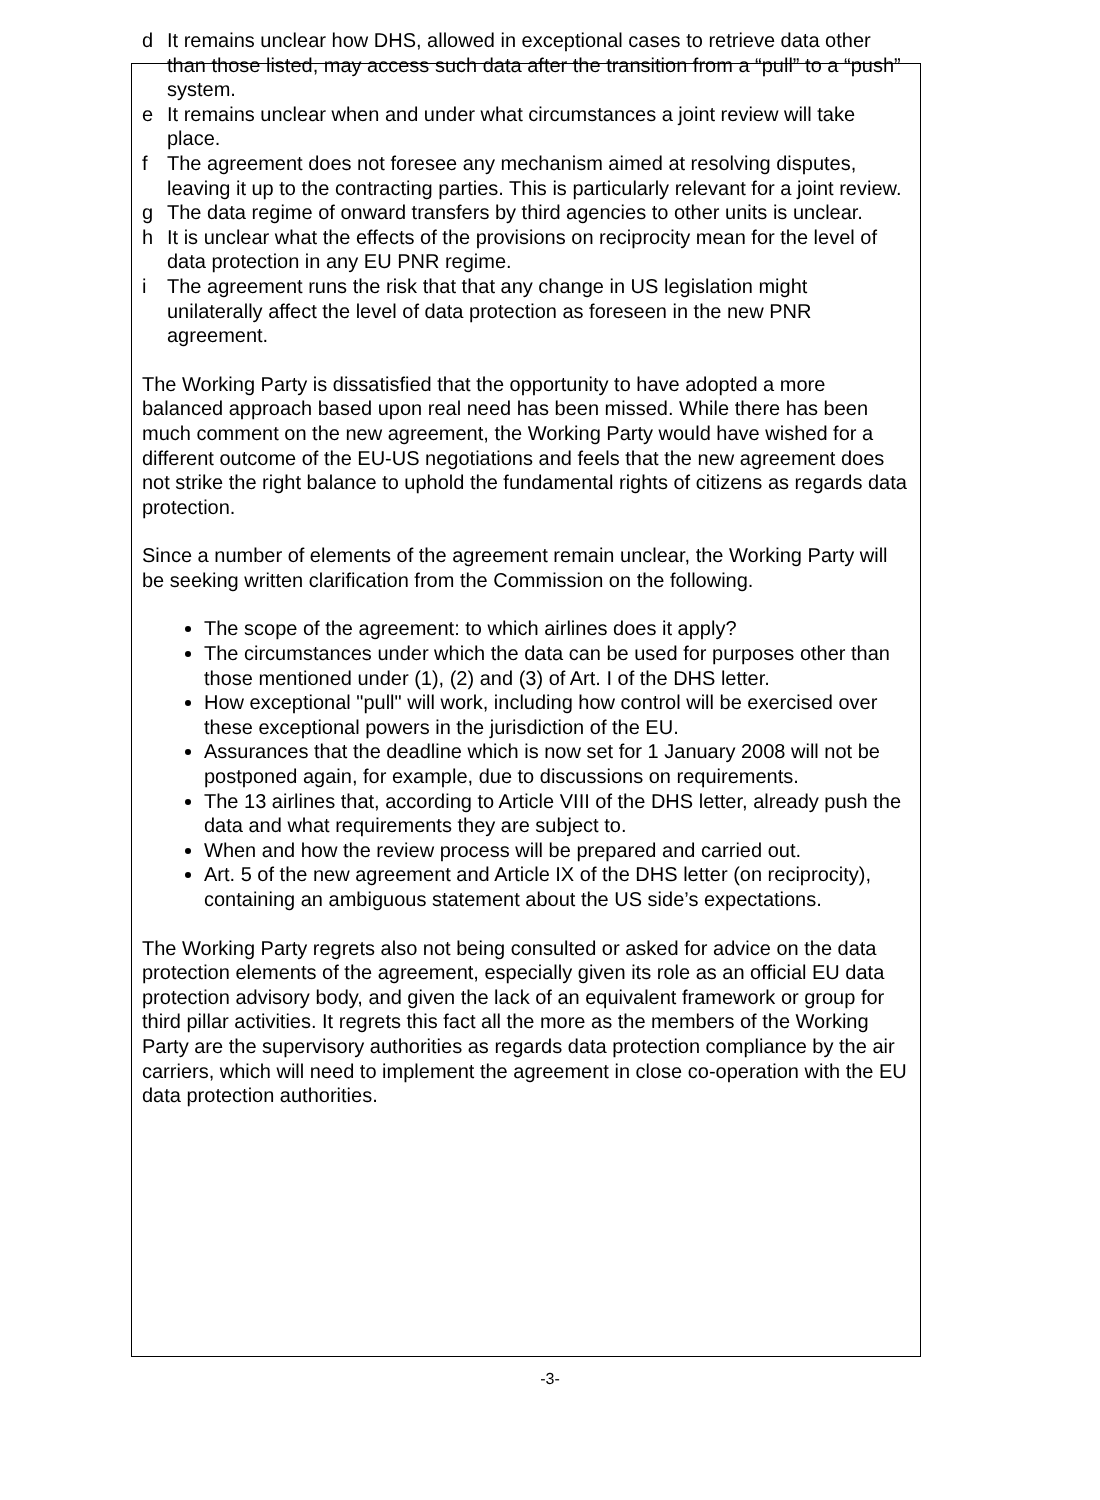d It remains unclear how DHS, allowed in exceptional cases to retrieve data other than those listed, may access such data after the transition from a “pull” to a “push” system.
e It remains unclear when and under what circumstances a joint review will take place.
f The agreement does not foresee any mechanism aimed at resolving disputes, leaving it up to the contracting parties. This is particularly relevant for a joint review.
g The data regime of onward transfers by third agencies to other units is unclear.
h It is unclear what the effects of the provisions on reciprocity mean for the level of data protection in any EU PNR regime.
i The agreement runs the risk that that any change in US legislation might unilaterally affect the level of data protection as foreseen in the new PNR agreement.
The Working Party is dissatisfied that the opportunity to have adopted a more balanced approach based upon real need has been missed. While there has been much comment on the new agreement, the Working Party would have wished for a different outcome of the EU-US negotiations and feels that the new agreement does not strike the right balance to uphold the fundamental rights of citizens as regards data protection.
Since a number of elements of the agreement remain unclear, the Working Party will be seeking written clarification from the Commission on the following.
The scope of the agreement: to which airlines does it apply?
The circumstances under which the data can be used for purposes other than those mentioned under (1), (2) and (3) of Art. I of the DHS letter.
How exceptional "pull" will work, including how control will be exercised over these exceptional powers in the jurisdiction of the EU.
Assurances that the deadline which is now set for 1 January 2008 will not be postponed again, for example, due to discussions on requirements.
The 13 airlines that, according to Article VIII of the DHS letter, already push the data and what requirements they are subject to.
When and how the review process will be prepared and carried out.
Art. 5 of the new agreement and Article IX of the DHS letter (on reciprocity), containing an ambiguous statement about the US side’s expectations.
The Working Party regrets also not being consulted or asked for advice on the data protection elements of the agreement, especially given its role as an official EU data protection advisory body, and given the lack of an equivalent framework or group for third pillar activities. It regrets this fact all the more as the members of the Working Party are the supervisory authorities as regards data protection compliance by the air carriers, which will need to implement the agreement in close co-operation with the EU data protection authorities.
-3-